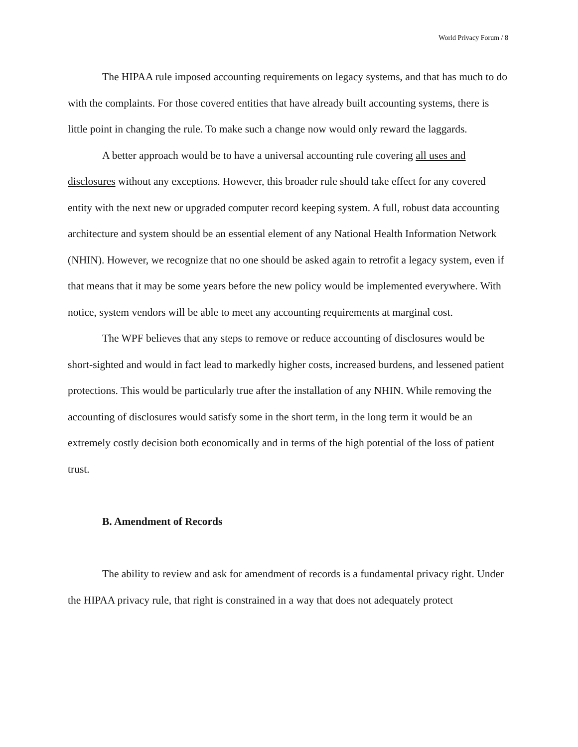World Privacy Forum / 8
The HIPAA rule imposed accounting requirements on legacy systems, and that has much to do with the complaints. For those covered entities that have already built accounting systems, there is little point in changing the rule. To make such a change now would only reward the laggards.
A better approach would be to have a universal accounting rule covering all uses and disclosures without any exceptions. However, this broader rule should take effect for any covered entity with the next new or upgraded computer record keeping system. A full, robust data accounting architecture and system should be an essential element of any National Health Information Network (NHIN). However, we recognize that no one should be asked again to retrofit a legacy system, even if that means that it may be some years before the new policy would be implemented everywhere. With notice, system vendors will be able to meet any accounting requirements at marginal cost.
The WPF believes that any steps to remove or reduce accounting of disclosures would be short-sighted and would in fact lead to markedly higher costs, increased burdens, and lessened patient protections. This would be particularly true after the installation of any NHIN. While removing the accounting of disclosures would satisfy some in the short term, in the long term it would be an extremely costly decision both economically and in terms of the high potential of the loss of patient trust.
B. Amendment of Records
The ability to review and ask for amendment of records is a fundamental privacy right. Under the HIPAA privacy rule, that right is constrained in a way that does not adequately protect